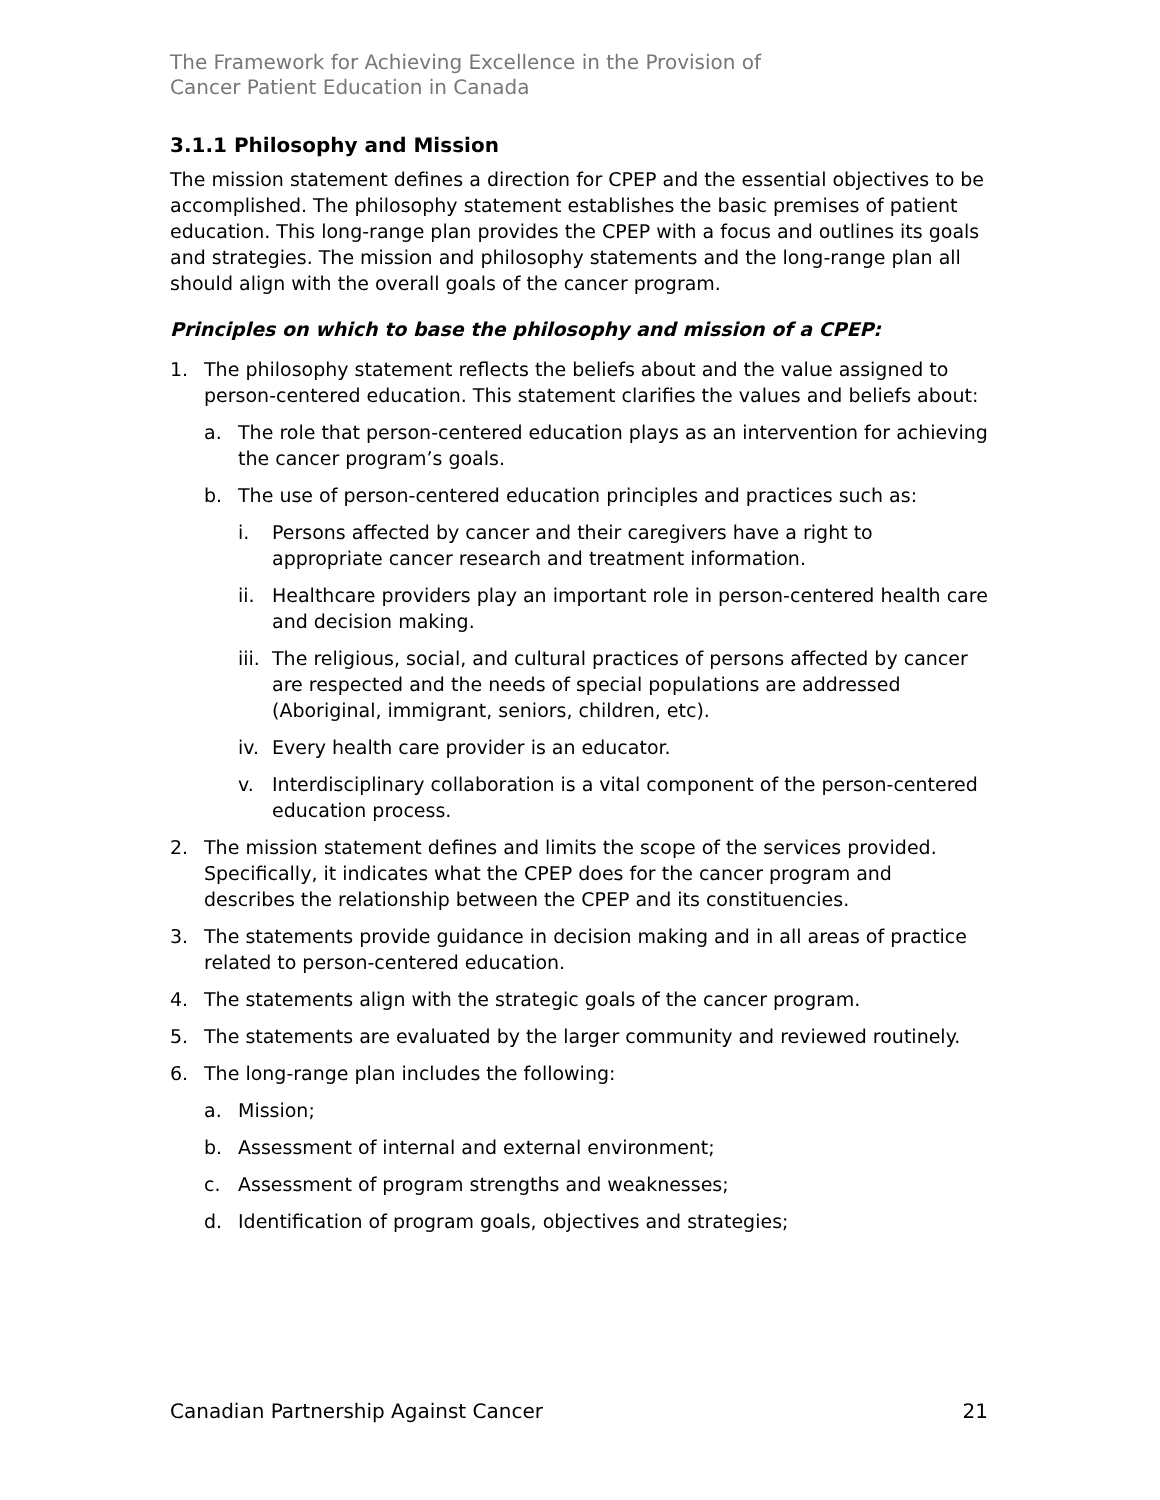The Framework for Achieving Excellence in the Provision of
Cancer Patient Education in Canada
3.1.1 Philosophy and Mission
The mission statement defines a direction for CPEP and the essential objectives to be accomplished. The philosophy statement establishes the basic premises of patient education. This long-range plan provides the CPEP with a focus and outlines its goals and strategies. The mission and philosophy statements and the long-range plan all should align with the overall goals of the cancer program.
Principles on which to base the philosophy and mission of a CPEP:
1. The philosophy statement reflects the beliefs about and the value assigned to person-centered education. This statement clarifies the values and beliefs about:
a. The role that person-centered education plays as an intervention for achieving the cancer program’s goals.
b. The use of person-centered education principles and practices such as:
i. Persons affected by cancer and their caregivers have a right to appropriate cancer research and treatment information.
ii. Healthcare providers play an important role in person-centered health care and decision making.
iii. The religious, social, and cultural practices of persons affected by cancer are respected and the needs of special populations are addressed (Aboriginal, immigrant, seniors, children, etc).
iv. Every health care provider is an educator.
v. Interdisciplinary collaboration is a vital component of the person-centered education process.
2. The mission statement defines and limits the scope of the services provided. Specifically, it indicates what the CPEP does for the cancer program and describes the relationship between the CPEP and its constituencies.
3. The statements provide guidance in decision making and in all areas of practice related to person-centered education.
4. The statements align with the strategic goals of the cancer program.
5. The statements are evaluated by the larger community and reviewed routinely.
6. The long-range plan includes the following:
a. Mission;
b. Assessment of internal and external environment;
c. Assessment of program strengths and weaknesses;
d. Identification of program goals, objectives and strategies;
Canadian Partnership Against Cancer 21